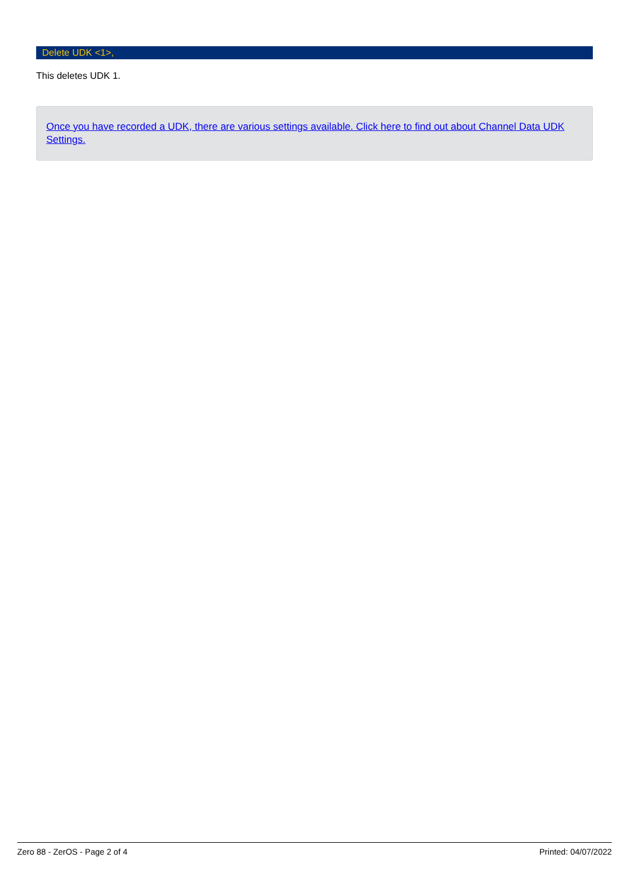Delete UDK <1>,
This deletes UDK 1.
Once you have recorded a UDK, there are various settings available. Click here to find out about Channel Data UDK Settings.
Zero 88 - ZerOS - Page 2 of 4 Printed: 04/07/2022